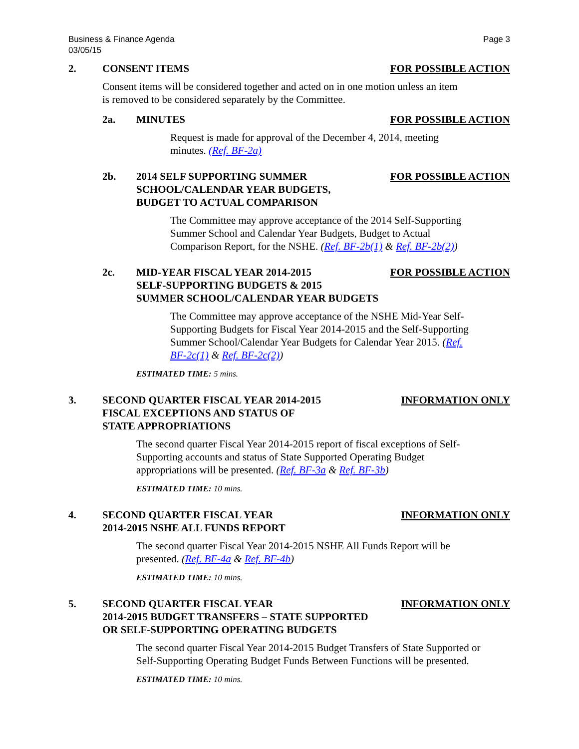Business & Finance Agenda
03/05/15
Page 3
2. CONSENT ITEMS FOR POSSIBLE ACTION
Consent items will be considered together and acted on in one motion unless an item is removed to be considered separately by the Committee.
2a. MINUTES FOR POSSIBLE ACTION
Request is made for approval of the December 4, 2014, meeting minutes. (Ref. BF-2a)
2b. 2014 SELF SUPPORTING SUMMER
SCHOOL/CALENDAR YEAR BUDGETS,
BUDGET TO ACTUAL COMPARISON
FOR POSSIBLE ACTION
The Committee may approve acceptance of the 2014 Self-Supporting Summer School and Calendar Year Budgets, Budget to Actual Comparison Report, for the NSHE. (Ref. BF-2b(1) & Ref. BF-2b(2))
2c. MID-YEAR FISCAL YEAR 2014-2015
SELF-SUPPORTING BUDGETS & 2015
SUMMER SCHOOL/CALENDAR YEAR BUDGETS
FOR POSSIBLE ACTION
The Committee may approve acceptance of the NSHE Mid-Year Self-Supporting Budgets for Fiscal Year 2014-2015 and the Self-Supporting Summer School/Calendar Year Budgets for Calendar Year 2015. (Ref. BF-2c(1) & Ref. BF-2c(2))
ESTIMATED TIME: 5 mins.
3. SECOND QUARTER FISCAL YEAR 2014-2015
FISCAL EXCEPTIONS AND STATUS OF
STATE APPROPRIATIONS
INFORMATION ONLY
The second quarter Fiscal Year 2014-2015 report of fiscal exceptions of Self-Supporting accounts and status of State Supported Operating Budget appropriations will be presented. (Ref. BF-3a & Ref. BF-3b)
ESTIMATED TIME: 10 mins.
4. SECOND QUARTER FISCAL YEAR
2014-2015 NSHE ALL FUNDS REPORT
INFORMATION ONLY
The second quarter Fiscal Year 2014-2015 NSHE All Funds Report will be presented. (Ref. BF-4a & Ref. BF-4b)
ESTIMATED TIME: 10 mins.
5. SECOND QUARTER FISCAL YEAR
2014-2015 BUDGET TRANSFERS – STATE SUPPORTED
OR SELF-SUPPORTING OPERATING BUDGETS
INFORMATION ONLY
The second quarter Fiscal Year 2014-2015 Budget Transfers of State Supported or Self-Supporting Operating Budget Funds Between Functions will be presented.
ESTIMATED TIME: 10 mins.